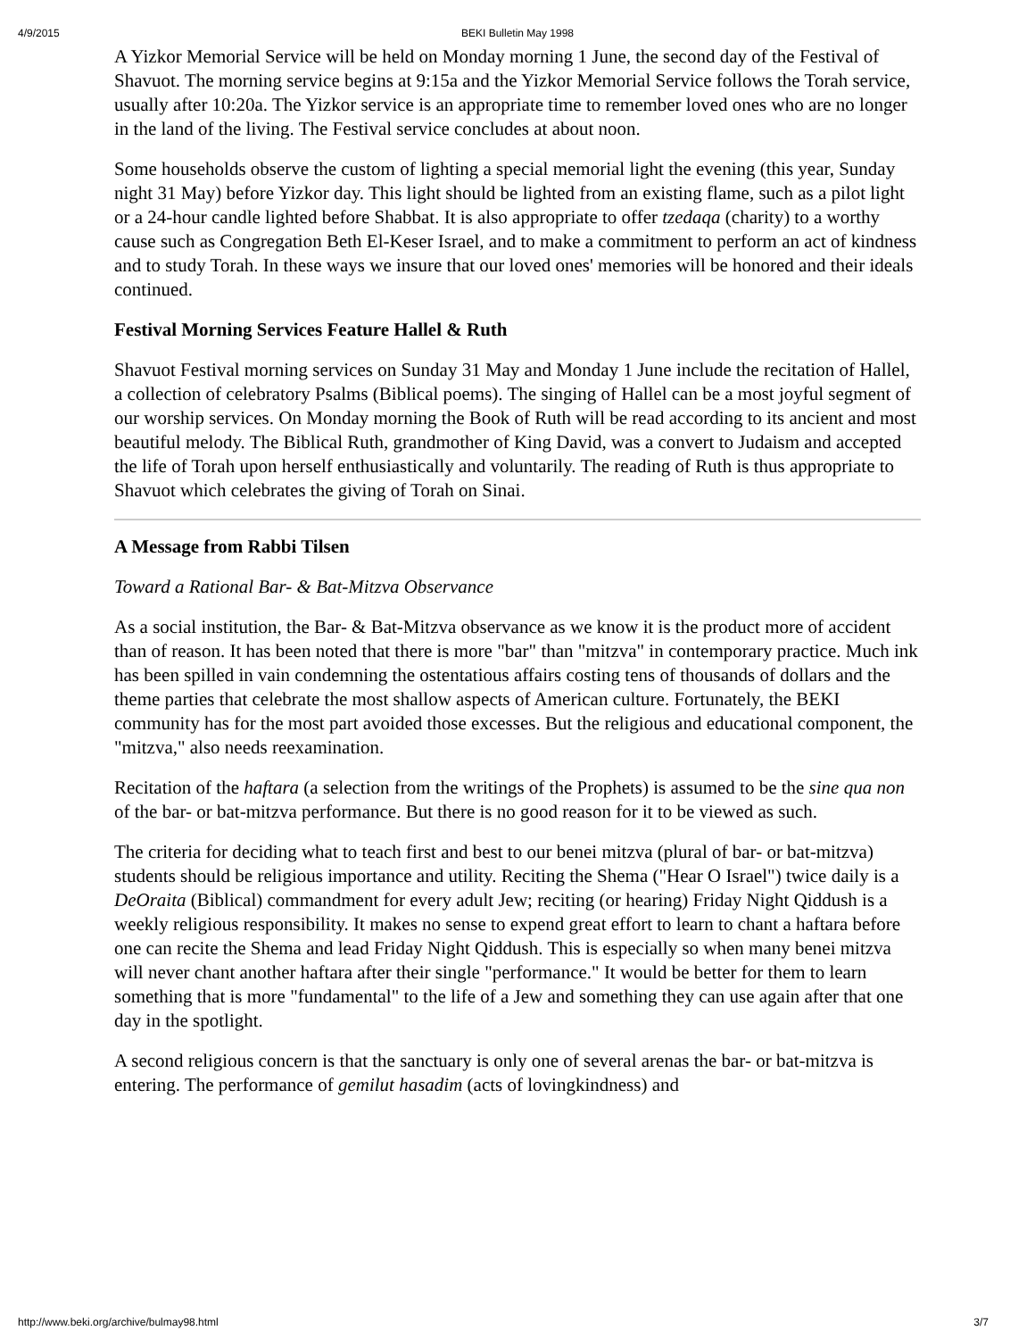4/9/2015 BEKI Bulletin May 1998
A Yizkor Memorial Service will be held on Monday morning 1 June, the second day of the Festival of Shavuot. The morning service begins at 9:15a and the Yizkor Memorial Service follows the Torah service, usually after 10:20a. The Yizkor service is an appropriate time to remember loved ones who are no longer in the land of the living. The Festival service concludes at about noon.
Some households observe the custom of lighting a special memorial light the evening (this year, Sunday night 31 May) before Yizkor day. This light should be lighted from an existing flame, such as a pilot light or a 24-hour candle lighted before Shabbat. It is also appropriate to offer tzedaqa (charity) to a worthy cause such as Congregation Beth El-Keser Israel, and to make a commitment to perform an act of kindness and to study Torah. In these ways we insure that our loved ones' memories will be honored and their ideals continued.
Festival Morning Services Feature Hallel & Ruth
Shavuot Festival morning services on Sunday 31 May and Monday 1 June include the recitation of Hallel, a collection of celebratory Psalms (Biblical poems). The singing of Hallel can be a most joyful segment of our worship services. On Monday morning the Book of Ruth will be read according to its ancient and most beautiful melody. The Biblical Ruth, grandmother of King David, was a convert to Judaism and accepted the life of Torah upon herself enthusiastically and voluntarily. The reading of Ruth is thus appropriate to Shavuot which celebrates the giving of Torah on Sinai.
A Message from Rabbi Tilsen
Toward a Rational Bar- & Bat-Mitzva Observance
As a social institution, the Bar- & Bat-Mitzva observance as we know it is the product more of accident than of reason. It has been noted that there is more "bar" than "mitzva" in contemporary practice. Much ink has been spilled in vain condemning the ostentatious affairs costing tens of thousands of dollars and the theme parties that celebrate the most shallow aspects of American culture. Fortunately, the BEKI community has for the most part avoided those excesses. But the religious and educational component, the "mitzva," also needs reexamination.
Recitation of the haftara (a selection from the writings of the Prophets) is assumed to be the sine qua non of the bar- or bat-mitzva performance. But there is no good reason for it to be viewed as such.
The criteria for deciding what to teach first and best to our benei mitzva (plural of bar- or bat-mitzva) students should be religious importance and utility. Reciting the Shema ("Hear O Israel") twice daily is a DeOraita (Biblical) commandment for every adult Jew; reciting (or hearing) Friday Night Qiddush is a weekly religious responsibility. It makes no sense to expend great effort to learn to chant a haftara before one can recite the Shema and lead Friday Night Qiddush. This is especially so when many benei mitzva will never chant another haftara after their single "performance." It would be better for them to learn something that is more "fundamental" to the life of a Jew and something they can use again after that one day in the spotlight.
A second religious concern is that the sanctuary is only one of several arenas the bar- or bat-mitzva is entering. The performance of gemilut hasadim (acts of lovingkindness) and
http://www.beki.org/archive/bulmay98.html 3/7